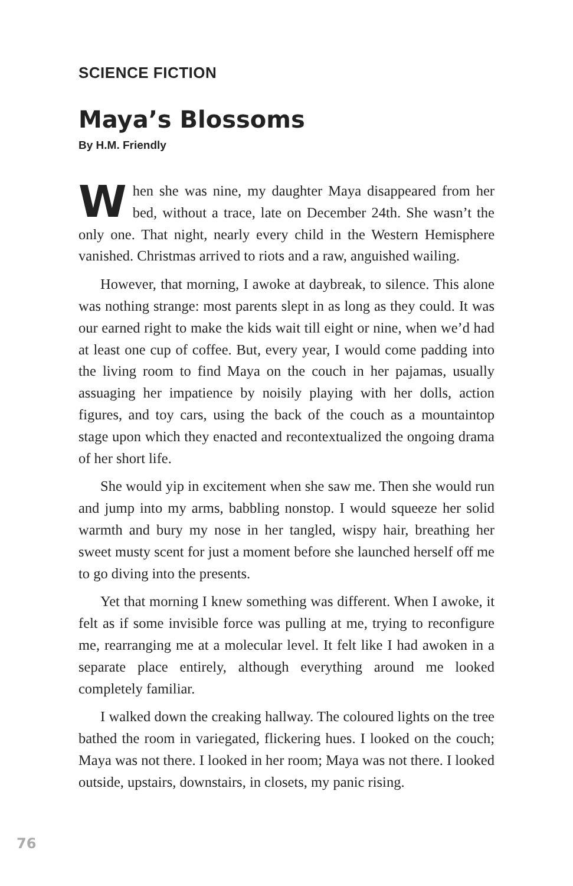SCIENCE FICTION
Maya’s Blossoms
By H.M. Friendly
When she was nine, my daughter Maya disappeared from her bed, without a trace, late on December 24th. She wasn’t the only one. That night, nearly every child in the Western Hemisphere vanished. Christmas arrived to riots and a raw, anguished wailing.
However, that morning, I awoke at daybreak, to silence. This alone was nothing strange: most parents slept in as long as they could. It was our earned right to make the kids wait till eight or nine, when we’d had at least one cup of coffee. But, every year, I would come padding into the living room to find Maya on the couch in her pajamas, usually assuaging her impatience by noisily playing with her dolls, action figures, and toy cars, using the back of the couch as a mountaintop stage upon which they enacted and recontextualized the ongoing drama of her short life.
She would yip in excitement when she saw me. Then she would run and jump into my arms, babbling nonstop. I would squeeze her solid warmth and bury my nose in her tangled, wispy hair, breathing her sweet musty scent for just a moment before she launched herself off me to go diving into the presents.
Yet that morning I knew something was different. When I awoke, it felt as if some invisible force was pulling at me, trying to reconfigure me, rearranging me at a molecular level. It felt like I had awoken in a separate place entirely, although everything around me looked completely familiar.
I walked down the creaking hallway. The coloured lights on the tree bathed the room in variegated, flickering hues. I looked on the couch; Maya was not there. I looked in her room; Maya was not there. I looked outside, upstairs, downstairs, in closets, my panic rising.
76